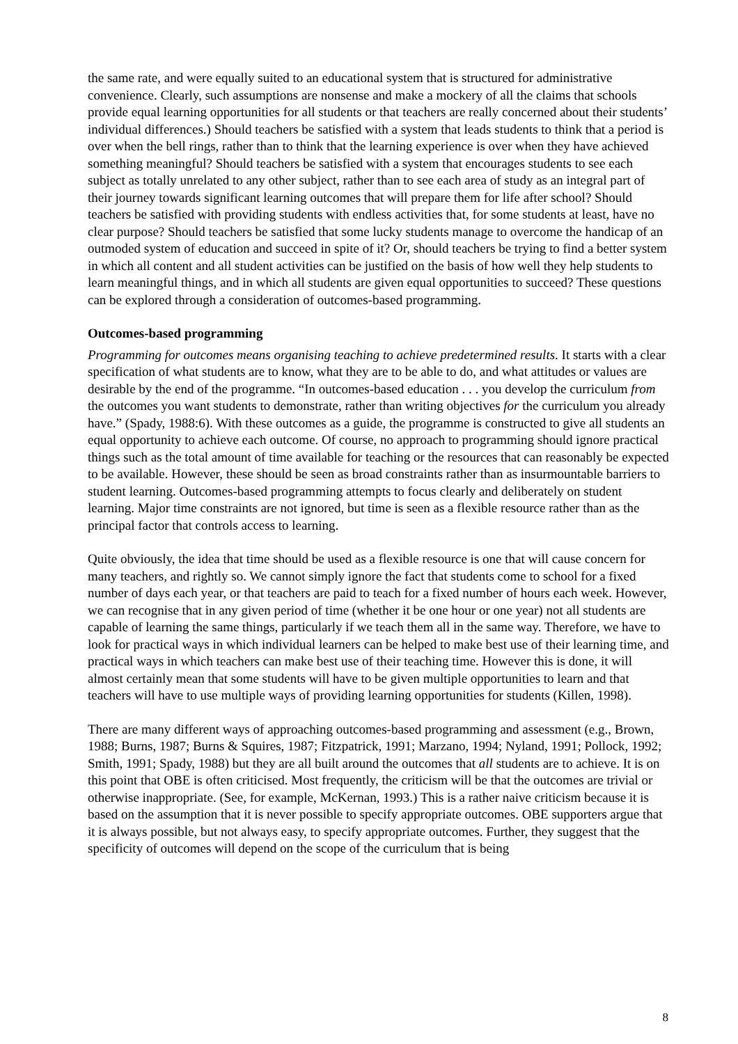the same rate, and were equally suited to an educational system that is structured for administrative convenience. Clearly, such assumptions are nonsense and make a mockery of all the claims that schools provide equal learning opportunities for all students or that teachers are really concerned about their students’ individual differences.) Should teachers be satisfied with a system that leads students to think that a period is over when the bell rings, rather than to think that the learning experience is over when they have achieved something meaningful? Should teachers be satisfied with a system that encourages students to see each subject as totally unrelated to any other subject, rather than to see each area of study as an integral part of their journey towards significant learning outcomes that will prepare them for life after school? Should teachers be satisfied with providing students with endless activities that, for some students at least, have no clear purpose? Should teachers be satisfied that some lucky students manage to overcome the handicap of an outmoded system of education and succeed in spite of it? Or, should teachers be trying to find a better system in which all content and all student activities can be justified on the basis of how well they help students to learn meaningful things, and in which all students are given equal opportunities to succeed? These questions can be explored through a consideration of outcomes-based programming.
Outcomes-based programming
Programming for outcomes means organising teaching to achieve predetermined results. It starts with a clear specification of what students are to know, what they are to be able to do, and what attitudes or values are desirable by the end of the programme. “In outcomes-based education . . . you develop the curriculum from the outcomes you want students to demonstrate, rather than writing objectives for the curriculum you already have.” (Spady, 1988:6). With these outcomes as a guide, the programme is constructed to give all students an equal opportunity to achieve each outcome. Of course, no approach to programming should ignore practical things such as the total amount of time available for teaching or the resources that can reasonably be expected to be available. However, these should be seen as broad constraints rather than as insurmountable barriers to student learning. Outcomes-based programming attempts to focus clearly and deliberately on student learning. Major time constraints are not ignored, but time is seen as a flexible resource rather than as the principal factor that controls access to learning.
Quite obviously, the idea that time should be used as a flexible resource is one that will cause concern for many teachers, and rightly so. We cannot simply ignore the fact that students come to school for a fixed number of days each year, or that teachers are paid to teach for a fixed number of hours each week. However, we can recognise that in any given period of time (whether it be one hour or one year) not all students are capable of learning the same things, particularly if we teach them all in the same way. Therefore, we have to look for practical ways in which individual learners can be helped to make best use of their learning time, and practical ways in which teachers can make best use of their teaching time. However this is done, it will almost certainly mean that some students will have to be given multiple opportunities to learn and that teachers will have to use multiple ways of providing learning opportunities for students (Killen, 1998).
There are many different ways of approaching outcomes-based programming and assessment (e.g., Brown, 1988; Burns, 1987; Burns & Squires, 1987; Fitzpatrick, 1991; Marzano, 1994; Nyland, 1991; Pollock, 1992; Smith, 1991; Spady, 1988) but they are all built around the outcomes that all students are to achieve. It is on this point that OBE is often criticised. Most frequently, the criticism will be that the outcomes are trivial or otherwise inappropriate. (See, for example, McKernan, 1993.) This is a rather naive criticism because it is based on the assumption that it is never possible to specify appropriate outcomes. OBE supporters argue that it is always possible, but not always easy, to specify appropriate outcomes. Further, they suggest that the specificity of outcomes will depend on the scope of the curriculum that is being
8